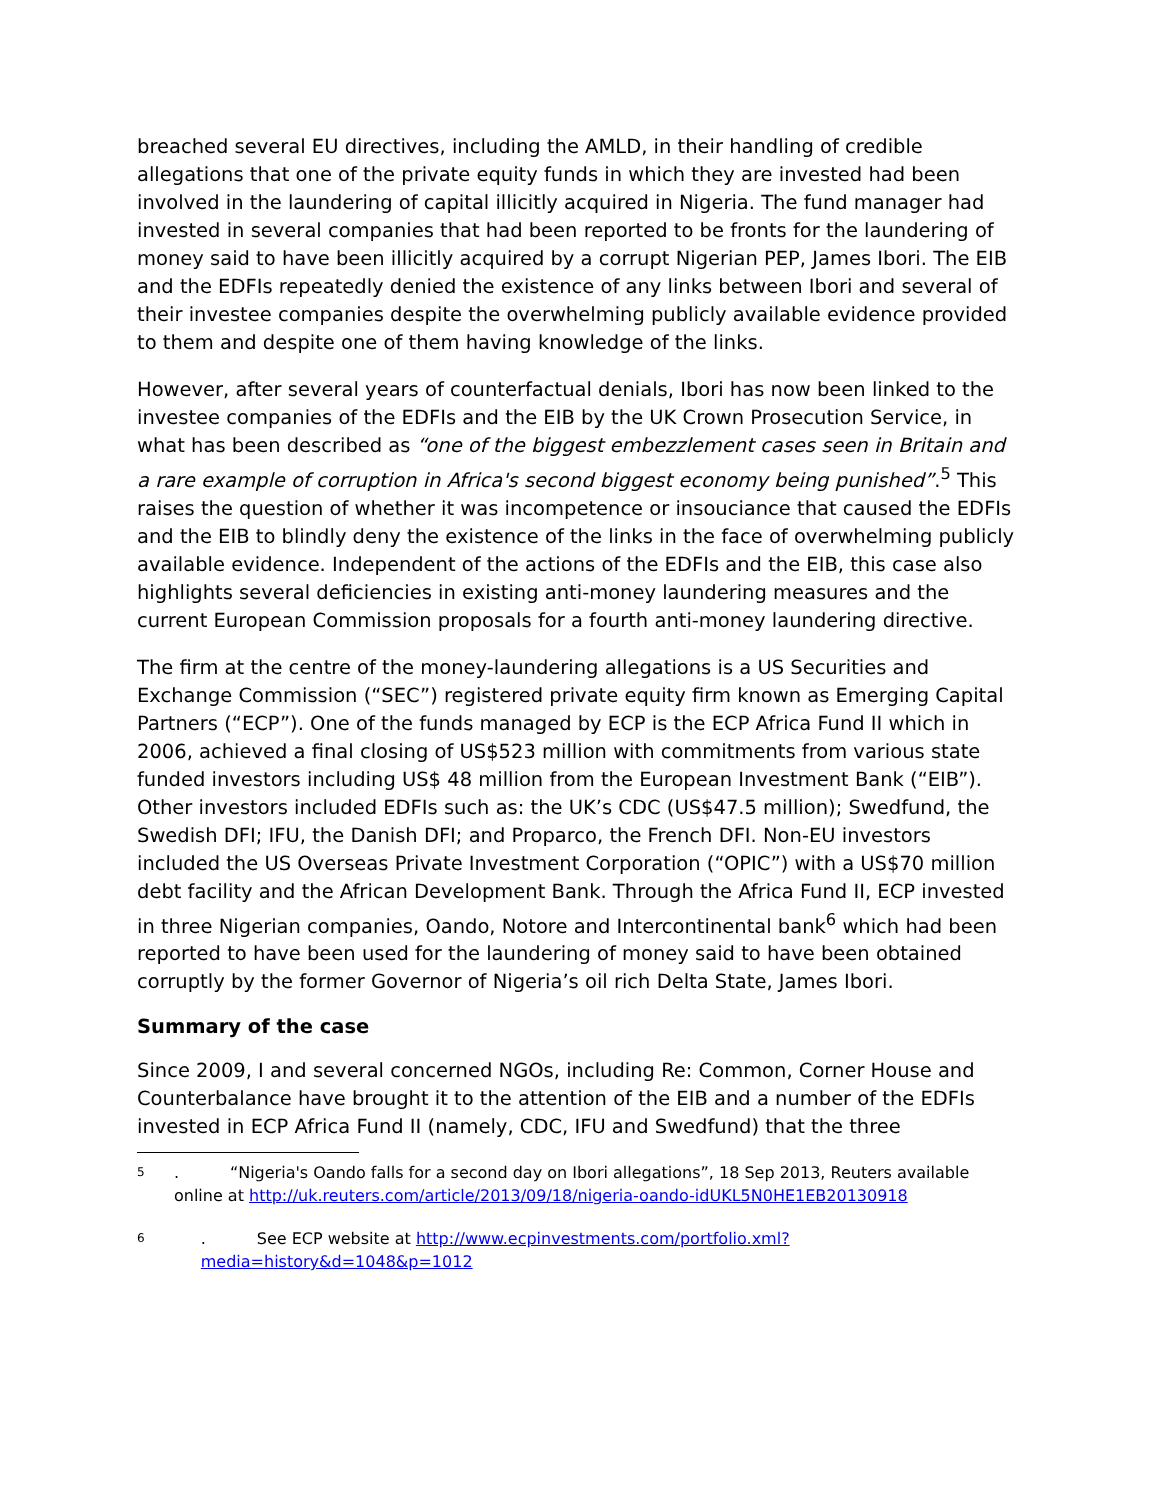breached several EU directives, including the AMLD, in their handling of credible allegations that one of the private equity funds in which they are invested had been involved in the laundering of capital illicitly acquired in Nigeria. The fund manager had invested in several companies that had been reported to be fronts for the laundering of money said to have been illicitly acquired by a corrupt Nigerian PEP, James Ibori. The EIB and the EDFIs repeatedly denied the existence of any links between Ibori and several of their investee companies despite the overwhelming publicly available evidence provided to them and despite one of them having knowledge of the links.
However, after several years of counterfactual denials, Ibori has now been linked to the investee companies of the EDFIs and the EIB by the UK Crown Prosecution Service, in what has been described as “one of the biggest embezzlement cases seen in Britain and a rare example of corruption in Africa's second biggest economy being punished”.<sup>5</sup> This raises the question of whether it was incompetence or insouciance that caused the EDFIs and the EIB to blindly deny the existence of the links in the face of overwhelming publicly available evidence. Independent of the actions of the EDFIs and the EIB, this case also highlights several deficiencies in existing anti-money laundering measures and the current European Commission proposals for a fourth anti-money laundering directive.
The firm at the centre of the money-laundering allegations is a US Securities and Exchange Commission (“SEC”) registered private equity firm known as Emerging Capital Partners (“ECP”). One of the funds managed by ECP is the ECP Africa Fund II which in 2006, achieved a final closing of US$523 million with commitments from various state funded investors including US$ 48 million from the European Investment Bank (“EIB”). Other investors included EDFIs such as: the UK’s CDC (US$47.5 million); Swedfund, the Swedish DFI; IFU, the Danish DFI; and Proparco, the French DFI. Non-EU investors included the US Overseas Private Investment Corporation (“OPIC”) with a US$70 million debt facility and the African Development Bank. Through the Africa Fund II, ECP invested in three Nigerian companies, Oando, Notore and Intercontinental bank<sup>6</sup> which had been reported to have been used for the laundering of money said to have been obtained corruptly by the former Governor of Nigeria’s oil rich Delta State, James Ibori.
Summary of the case
Since 2009, I and several concerned NGOs, including Re: Common, Corner House and Counterbalance have brought it to the attention of the EIB and a number of the EDFIs invested in ECP Africa Fund II (namely, CDC, IFU and Swedfund) that the three
5. “Nigeria's Oando falls for a second day on Ibori allegations”, 18 Sep 2013, Reuters available online at http://uk.reuters.com/article/2013/09/18/nigeria-oando-idUKL5N0HE1EB20130918
6. See ECP website at http://www.ecpinvestments.com/portfolio.xml?media=history&d=1048&p=1012